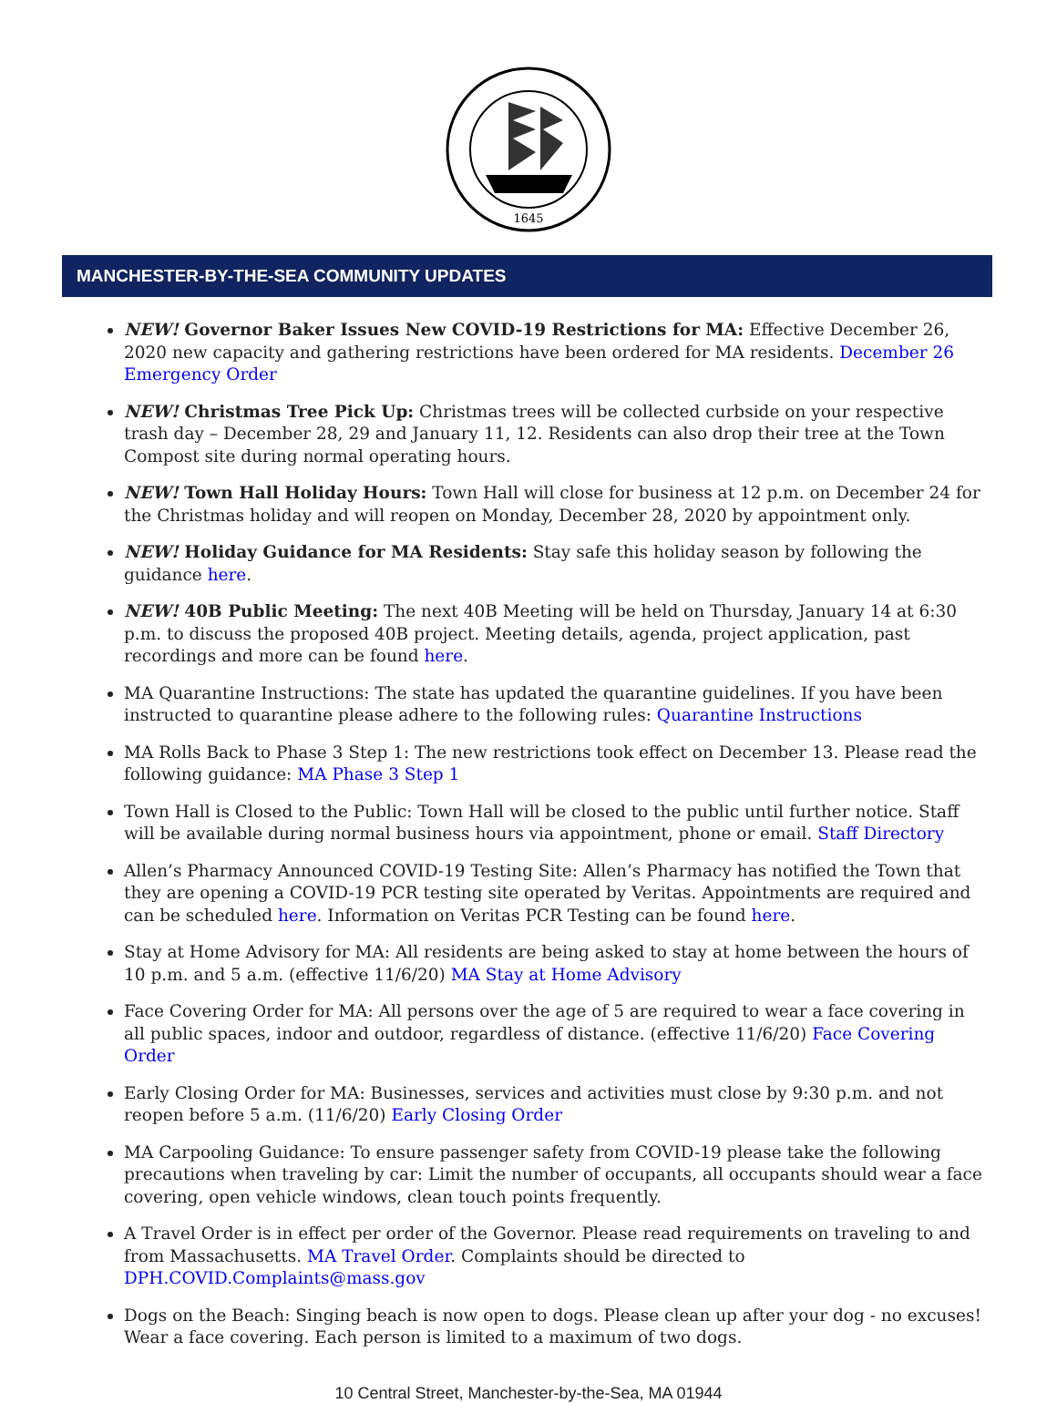1645
MANCHESTER-BY-THE-SEA COMMUNITY UPDATES
NEW! Governor Baker Issues New COVID-19 Restrictions for MA: Effective December 26, 2020 new capacity and gathering restrictions have been ordered for MA residents. December 26 Emergency Order
NEW! Christmas Tree Pick Up: Christmas trees will be collected curbside on your respective trash day – December 28, 29 and January 11, 12. Residents can also drop their tree at the Town Compost site during normal operating hours.
NEW! Town Hall Holiday Hours: Town Hall will close for business at 12 p.m. on December 24 for the Christmas holiday and will reopen on Monday, December 28, 2020 by appointment only.
NEW! Holiday Guidance for MA Residents: Stay safe this holiday season by following the guidance here.
NEW! 40B Public Meeting: The next 40B Meeting will be held on Thursday, January 14 at 6:30 p.m. to discuss the proposed 40B project. Meeting details, agenda, project application, past recordings and more can be found here.
MA Quarantine Instructions: The state has updated the quarantine guidelines. If you have been instructed to quarantine please adhere to the following rules: Quarantine Instructions
MA Rolls Back to Phase 3 Step 1: The new restrictions took effect on December 13. Please read the following guidance: MA Phase 3 Step 1
Town Hall is Closed to the Public: Town Hall will be closed to the public until further notice. Staff will be available during normal business hours via appointment, phone or email. Staff Directory
Allen’s Pharmacy Announced COVID-19 Testing Site: Allen’s Pharmacy has notified the Town that they are opening a COVID-19 PCR testing site operated by Veritas. Appointments are required and can be scheduled here. Information on Veritas PCR Testing can be found here.
Stay at Home Advisory for MA: All residents are being asked to stay at home between the hours of 10 p.m. and 5 a.m. (effective 11/6/20) MA Stay at Home Advisory
Face Covering Order for MA: All persons over the age of 5 are required to wear a face covering in all public spaces, indoor and outdoor, regardless of distance. (effective 11/6/20) Face Covering Order
Early Closing Order for MA: Businesses, services and activities must close by 9:30 p.m. and not reopen before 5 a.m. (11/6/20) Early Closing Order
MA Carpooling Guidance: To ensure passenger safety from COVID-19 please take the following precautions when traveling by car: Limit the number of occupants, all occupants should wear a face covering, open vehicle windows, clean touch points frequently.
A Travel Order is in effect per order of the Governor. Please read requirements on traveling to and from Massachusetts. MA Travel Order. Complaints should be directed to DPH.COVID.Complaints@mass.gov
Dogs on the Beach: Singing beach is now open to dogs. Please clean up after your dog - no excuses! Wear a face covering. Each person is limited to a maximum of two dogs.
10 Central Street, Manchester-by-the-Sea, MA 01944